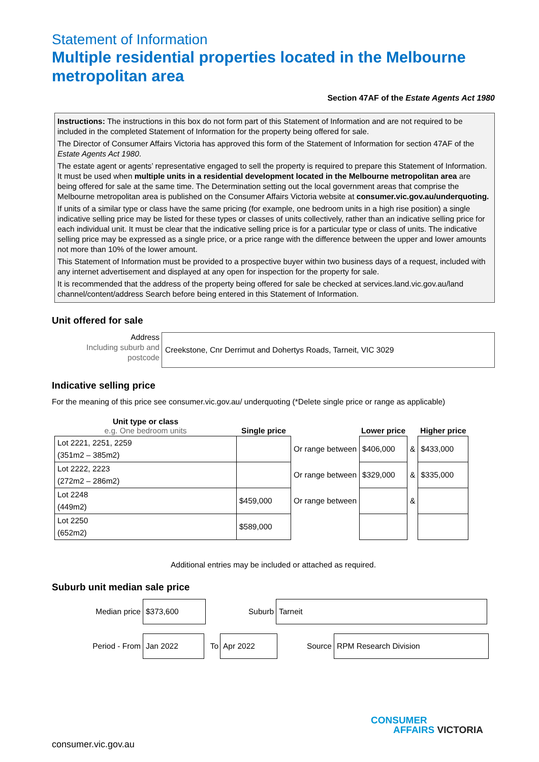Statement of Information
Multiple residential properties located in the Melbourne metropolitan area
Section 47AF of the Estate Agents Act 1980
Instructions: The instructions in this box do not form part of this Statement of Information and are not required to be included in the completed Statement of Information for the property being offered for sale.
The Director of Consumer Affairs Victoria has approved this form of the Statement of Information for section 47AF of the Estate Agents Act 1980.
The estate agent or agents’ representative engaged to sell the property is required to prepare this Statement of Information. It must be used when multiple units in a residential development located in the Melbourne metropolitan area are being offered for sale at the same time. The Determination setting out the local government areas that comprise the Melbourne metropolitan area is published on the Consumer Affairs Victoria website at consumer.vic.gov.au/underquoting.
If units of a similar type or class have the same pricing (for example, one bedroom units in a high rise position) a single indicative selling price may be listed for these types or classes of units collectively, rather than an indicative selling price for each individual unit. It must be clear that the indicative selling price is for a particular type or class of units. The indicative selling price may be expressed as a single price, or a price range with the difference between the upper and lower amounts not more than 10% of the lower amount.
This Statement of Information must be provided to a prospective buyer within two business days of a request, included with any internet advertisement and displayed at any open for inspection for the property for sale.
It is recommended that the address of the property being offered for sale be checked at services.land.vic.gov.au/land channel/content/address Search before being entered in this Statement of Information.
Unit offered for sale
Address
Including suburb and postcode
Creekstone, Cnr Derrimut and Dohertys Roads, Tarneit, VIC 3029
Indicative selling price
For the meaning of this price see consumer.vic.gov.au/ underquoting (*Delete single price or range as applicable)
| Unit type or class e.g. One bedroom units | Single price | | Lower price | | Higher price |
| --- | --- | --- | --- | --- | --- |
| Lot 2221, 2251, 2259 (351m2 – 385m2) | | Or range between | $406,000 | & | $433,000 |
| Lot 2222, 2223 (272m2 – 286m2) | | Or range between | $329,000 | & | $335,000 |
| Lot 2248 (449m2) | $459,000 | Or range between | | & | |
| Lot 2250 (652m2) | $589,000 | | | | |
Additional entries may be included or attached as required.
Suburb unit median sale price
Median price
$373,600
Suburb
Tarneit
Period - From
Jan 2022
To
Apr 2022
Source
RPM Research Division
CONSUMER
AFFAIRS VICTORIA
consumer.vic.gov.au